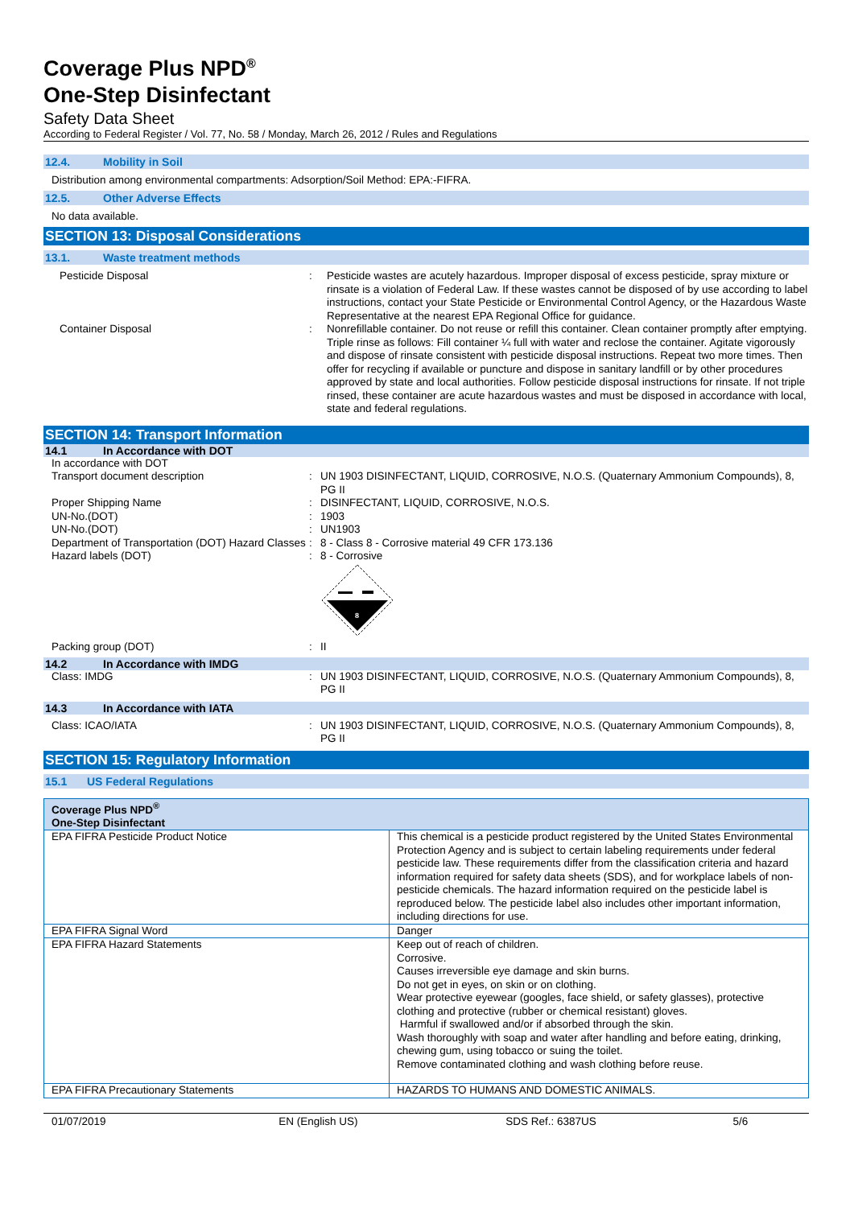Coverage Plus NPD<sup>®</sup>
One-Step Disinfectant
Safety Data Sheet
According to Federal Register / Vol. 77, No. 58 / Monday, March 26, 2012 / Rules and Regulations
12.4. Mobility in Soil
Distribution among environmental compartments: Adsorption/Soil Method: EPA:-FIFRA.
12.5. Other Adverse Effects
No data available.
SECTION 13: Disposal Considerations
13.1. Waste treatment methods
Pesticide Disposal
:
Pesticide wastes are acutely hazardous. Improper disposal of excess pesticide, spray mixture or rinsate is a violation of Federal Law. If these wastes cannot be disposed of by use according to label instructions, contact your State Pesticide or Environmental Control Agency, or the Hazardous Waste Representative at the nearest EPA Regional Office for guidance.
Container Disposal
:
Nonrefillable container. Do not reuse or refill this container. Clean container promptly after emptying. Triple rinse as follows: Fill container ¼ full with water and reclose the container. Agitate vigorously and dispose of rinsate consistent with pesticide disposal instructions. Repeat two more times. Then offer for recycling if available or puncture and dispose in sanitary landfill or by other procedures approved by state and local authorities. Follow pesticide disposal instructions for rinsate. If not triple rinsed, these container are acute hazardous wastes and must be disposed in accordance with local, state and federal regulations.
SECTION 14: Transport Information
14.1 In Accordance with DOT
In accordance with DOT
Transport document description
:
UN 1903 DISINFECTANT, LIQUID, CORROSIVE, N.O.S. (Quaternary Ammonium Compounds), 8, PG II
Proper Shipping Name
:
DISINFECTANT, LIQUID, CORROSIVE, N.O.S.
UN-No.(DOT)
:
1903
UN-No.(DOT)
:
UN1903
Department of Transportation (DOT) Hazard Classes
:
8 - Class 8 - Corrosive material 49 CFR 173.136
Hazard labels (DOT)
:
8 - Corrosive
8
Packing group (DOT)
:
II
14.2 In Accordance with IMDG
Class: IMDG
:
UN 1903 DISINFECTANT, LIQUID, CORROSIVE, N.O.S. (Quaternary Ammonium Compounds), 8, PG II
14.3 In Accordance with IATA
Class: ICAO/IATA
:
UN 1903 DISINFECTANT, LIQUID, CORROSIVE, N.O.S. (Quaternary Ammonium Compounds), 8, PG II
SECTION 15: Regulatory Information
15.1 US Federal Regulations
| Coverage Plus NPD<sup>®</sup> One-Step Disinfectant | |
| --- | --- |
| EPA FIFRA Pesticide Product Notice | This chemical is a pesticide product registered by the United States Environmental Protection Agency and is subject to certain labeling requirements under federal pesticide law. These requirements differ from the classification criteria and hazard information required for safety data sheets (SDS), and for workplace labels of non-pesticide chemicals. The hazard information required on the pesticide label is reproduced below. The pesticide label also includes other important information, including directions for use. |
| EPA FIFRA Signal Word | Danger |
| EPA FIFRA Hazard Statements | Keep out of reach of children. Corrosive. Causes irreversible eye damage and skin burns. Do not get in eyes, on skin or on clothing. Wear protective eyewear (googles, face shield, or safety glasses), protective clothing and protective (rubber or chemical resistant) gloves. Harmful if swallowed and/or if absorbed through the skin. Wash thoroughly with soap and water after handling and before eating, drinking, chewing gum, using tobacco or suing the toilet. Remove contaminated clothing and wash clothing before reuse. |
| EPA FIFRA Precautionary Statements | HAZARDS TO HUMANS AND DOMESTIC ANIMALS. |
01/07/2019 EN (English US) SDS Ref.: 6387US 5/6